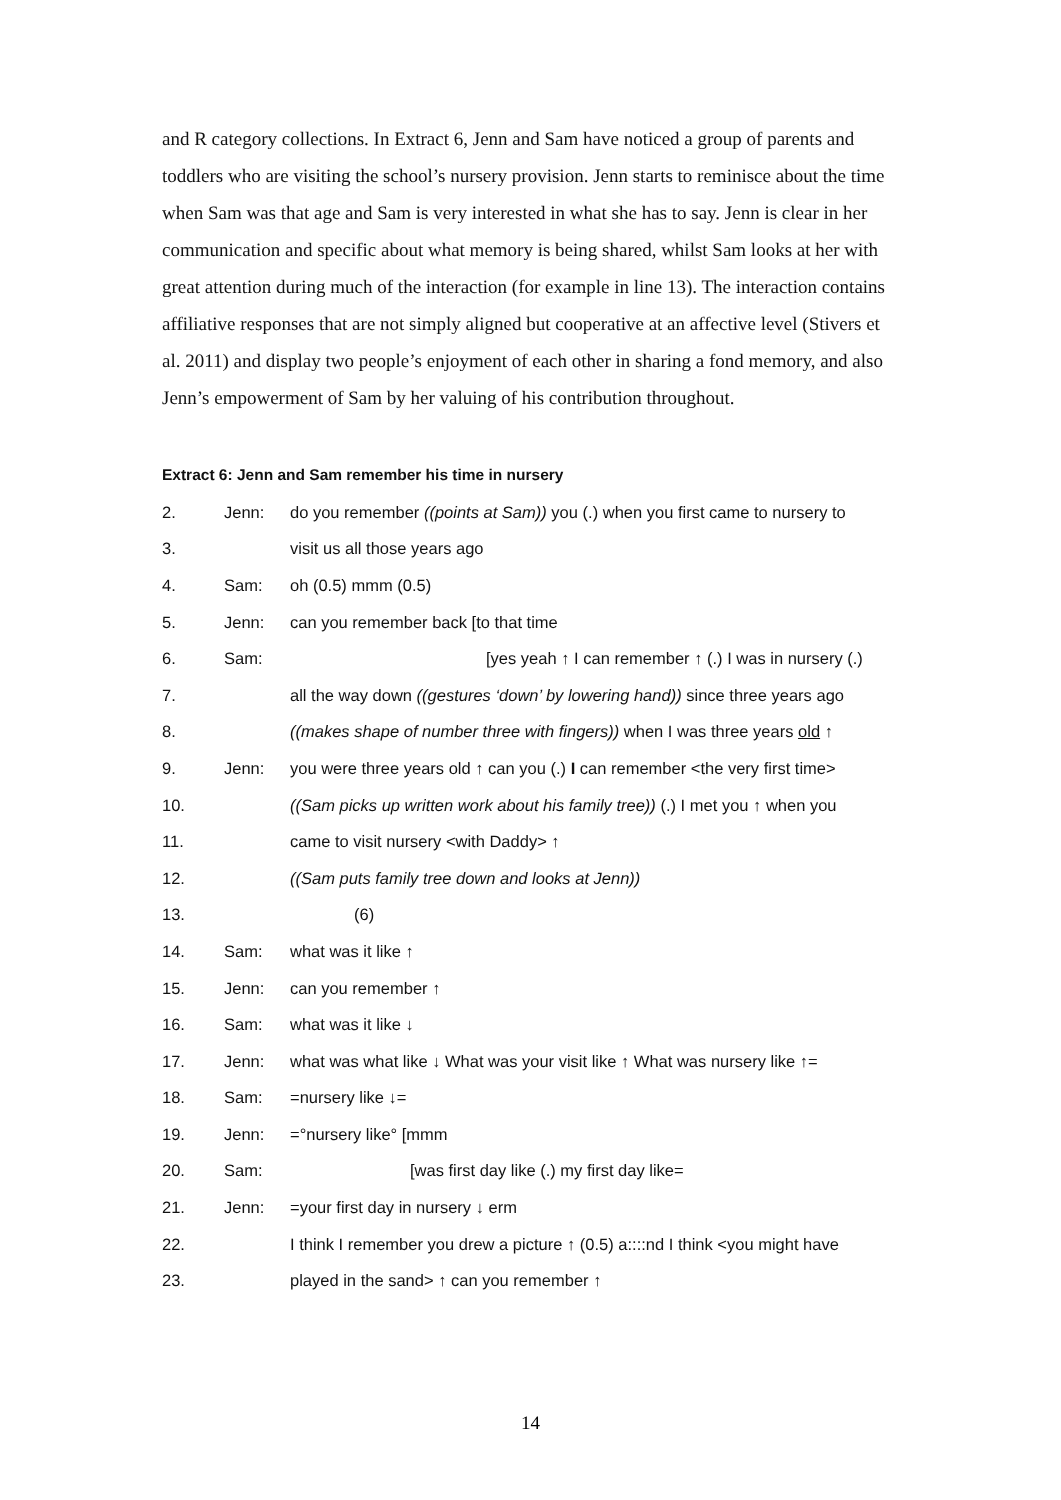and R category collections. In Extract 6, Jenn and Sam have noticed a group of parents and toddlers who are visiting the school’s nursery provision. Jenn starts to reminisce about the time when Sam was that age and Sam is very interested in what she has to say. Jenn is clear in her communication and specific about what memory is being shared, whilst Sam looks at her with great attention during much of the interaction (for example in line 13). The interaction contains affiliative responses that are not simply aligned but cooperative at an affective level (Stivers et al. 2011) and display two people’s enjoyment of each other in sharing a fond memory, and also Jenn’s empowerment of Sam by her valuing of his contribution throughout.
Extract 6: Jenn and Sam remember his time in nursery
| 2. | Jenn: | do you remember ((points at Sam)) you (.) when you first came to nursery to |
| 3. | | visit us all those years ago |
| 4. | Sam: | oh (0.5) mmm (0.5) |
| 5. | Jenn: | can you remember back [to that time |
| 6. | Sam: | [yes yeah ↑ I can remember ↑ (.) I was in nursery (.) |
| 7. | | all the way down ((gestures ‘down’ by lowering hand)) since three years ago |
| 8. | | ((makes shape of number three with fingers)) when I was three years old ↑ |
| 9. | Jenn: | you were three years old ↑ can you (.) I can remember <the very first time> |
| 10. | | ((Sam picks up written work about his family tree)) (.) I met you ↑ when you |
| 11. | | came to visit nursery <with Daddy> ↑ |
| 12. | | ((Sam puts family tree down and looks at Jenn)) |
| 13. | | (6) |
| 14. | Sam: | what was it like ↑ |
| 15. | Jenn: | can you remember ↑ |
| 16. | Sam: | what was it like ↓ |
| 17. | Jenn: | what was what like ↓ What was your visit like ↑ What was nursery like ↑= |
| 18. | Sam: | =nursery like ↓= |
| 19. | Jenn: | =°nursery like° [mmm |
| 20. | Sam: | [was first day like (.) my first day like= |
| 21. | Jenn: | =your first day in nursery ↓ erm |
| 22. | | I think I remember you drew a picture ↑ (0.5) a::::nd I think <you might have |
| 23. | | played in the sand> ↑ can you remember ↑ |
14